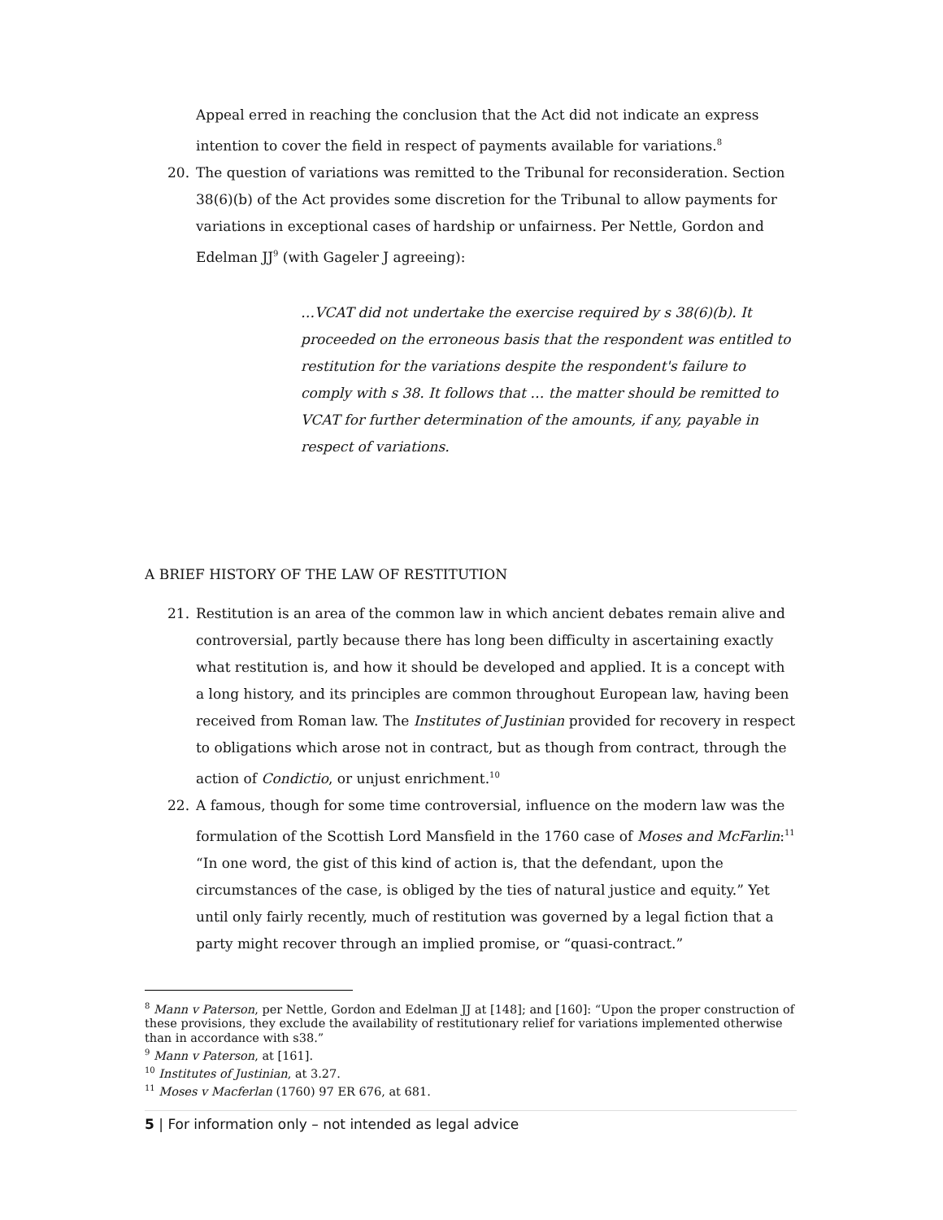Appeal erred in reaching the conclusion that the Act did not indicate an express intention to cover the field in respect of payments available for variations.<sup>8</sup>
20. The question of variations was remitted to the Tribunal for reconsideration. Section 38(6)(b) of the Act provides some discretion for the Tribunal to allow payments for variations in exceptional cases of hardship or unfairness. Per Nettle, Gordon and Edelman JJ<sup>9</sup> (with Gageler J agreeing):
…VCAT did not undertake the exercise required by s 38(6)(b). It proceeded on the erroneous basis that the respondent was entitled to restitution for the variations despite the respondent's failure to comply with s 38. It follows that … the matter should be remitted to VCAT for further determination of the amounts, if any, payable in respect of variations.
A BRIEF HISTORY OF THE LAW OF RESTITUTION
21. Restitution is an area of the common law in which ancient debates remain alive and controversial, partly because there has long been difficulty in ascertaining exactly what restitution is, and how it should be developed and applied. It is a concept with a long history, and its principles are common throughout European law, having been received from Roman law. The Institutes of Justinian provided for recovery in respect to obligations which arose not in contract, but as though from contract, through the action of Condictio, or unjust enrichment.<sup>10</sup>
22. A famous, though for some time controversial, influence on the modern law was the formulation of the Scottish Lord Mansfield in the 1760 case of Moses and McFarlin:<sup>11</sup> “In one word, the gist of this kind of action is, that the defendant, upon the circumstances of the case, is obliged by the ties of natural justice and equity.” Yet until only fairly recently, much of restitution was governed by a legal fiction that a party might recover through an implied promise, or “quasi-contract.”
<sup>8</sup> Mann v Paterson, per Nettle, Gordon and Edelman JJ at [148]; and [160]: “Upon the proper construction of these provisions, they exclude the availability of restitutionary relief for variations implemented otherwise than in accordance with s38.”
<sup>9</sup> Mann v Paterson, at [161].
<sup>10</sup> Institutes of Justinian, at 3.27.
<sup>11</sup> Moses v Macferlan (1760) 97 ER 676, at 681.
5 | For information only – not intended as legal advice